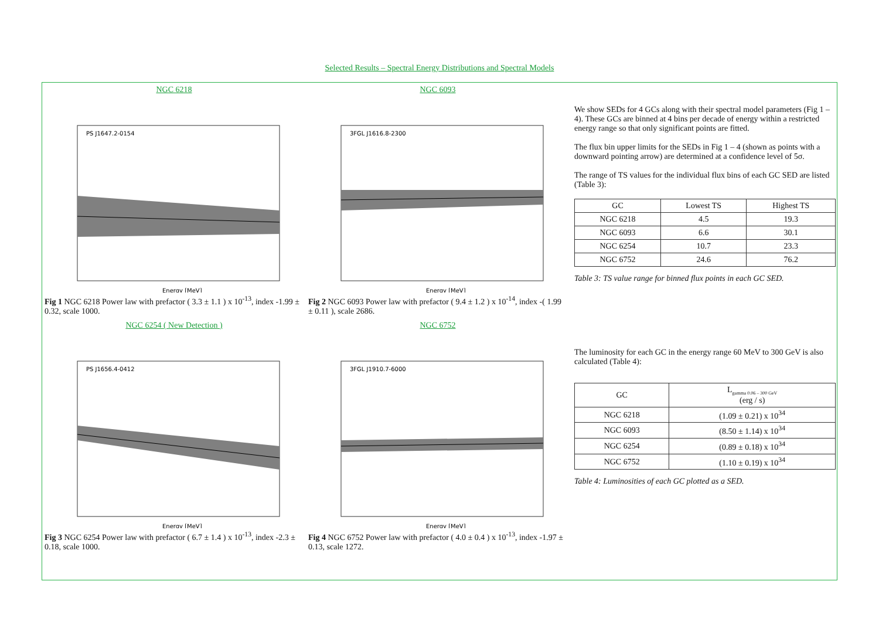Selected Results – Spectral Energy Distributions and Spectral Models
NGC 6218
PS J1647.2-0154
Energy [MeV]
Fig 1 NGC 6218 Power law with prefactor ( 3.3 ± 1.1 ) x 10<sup>-13</sup>, index -1.99 ± 0.32, scale 1000.
NGC 6093
3FGL J1616.8-2300
Energy [MeV]
Fig 2 NGC 6093 Power law with prefactor ( 9.4 ± 1.2 ) x 10<sup>-14</sup>, index -( 1.99 ± 0.11 ), scale 2686.
NGC 6254 ( New Detection )
PS J1656.4-0412
Energy [MeV]
Fig 3 NGC 6254 Power law with prefactor ( 6.7 ± 1.4 ) x 10<sup>-13</sup>, index -2.3 ± 0.18, scale 1000.
NGC 6752
3FGL J1910.7-6000
Energy [MeV]
Fig 4 NGC 6752 Power law with prefactor ( 4.0 ± 0.4 ) x 10<sup>-13</sup>, index -1.97 ± 0.13, scale 1272.
We show SEDs for 4 GCs along with their spectral model parameters (Fig 1 – 4). These GCs are binned at 4 bins per decade of energy within a restricted energy range so that only significant points are fitted.
The flux bin upper limits for the SEDs in Fig 1 – 4 (shown as points with a downward pointing arrow) are determined at a confidence level of 5σ.
The range of TS values for the individual flux bins of each GC SED are listed (Table 3):
| GC | Lowest TS | Highest TS |
| --- | --- | --- |
| NGC 6218 | 4.5 | 19.3 |
| NGC 6093 | 6.6 | 30.1 |
| NGC 6254 | 10.7 | 23.3 |
| NGC 6752 | 24.6 | 76.2 |
Table 3: TS value range for binned flux points in each GC SED.
The luminosity for each GC in the energy range 60 MeV to 300 GeV is also calculated (Table 4):
| GC | L<sub>gamma 0.06 – 300 GeV</sub> (erg / s) |
| --- | --- |
| NGC 6218 | (1.09 ± 0.21) x 10<sup>34</sup> |
| NGC 6093 | (8.50 ± 1.14) x 10<sup>34</sup> |
| NGC 6254 | (0.89 ± 0.18) x 10<sup>34</sup> |
| NGC 6752 | (1.10 ± 0.19) x 10<sup>34</sup> |
Table 4: Luminosities of each GC plotted as a SED.